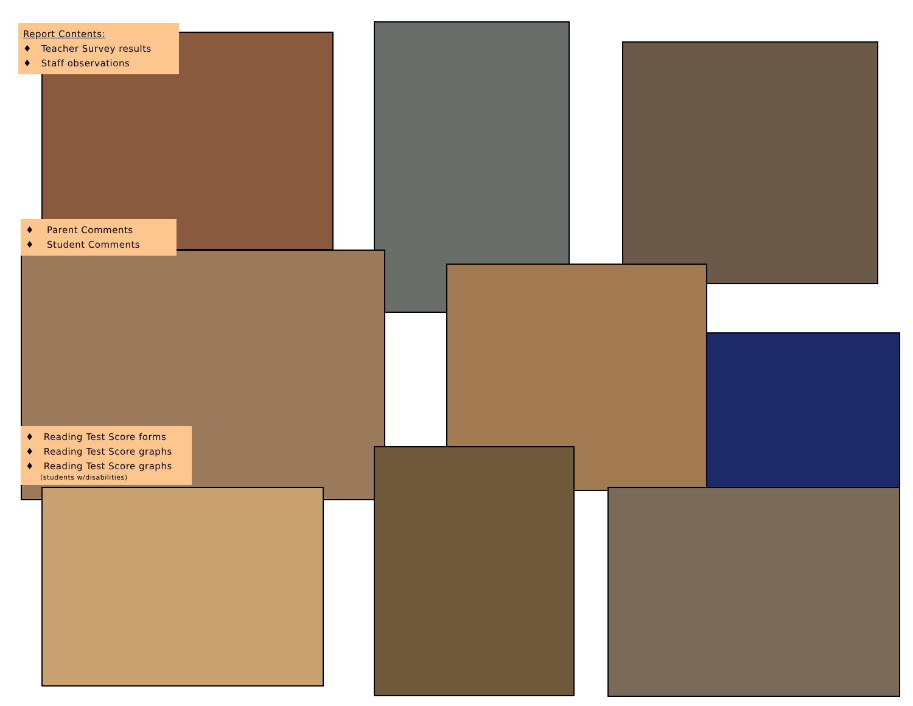Report Contents:
♦ Teacher Survey results
♦ Staff observations
♦ Parent Comments
♦ Student Comments
♦ Reading Test Score forms
♦ Reading Test Score graphs
♦ Reading Test Score graphs
(students w/disabilities)